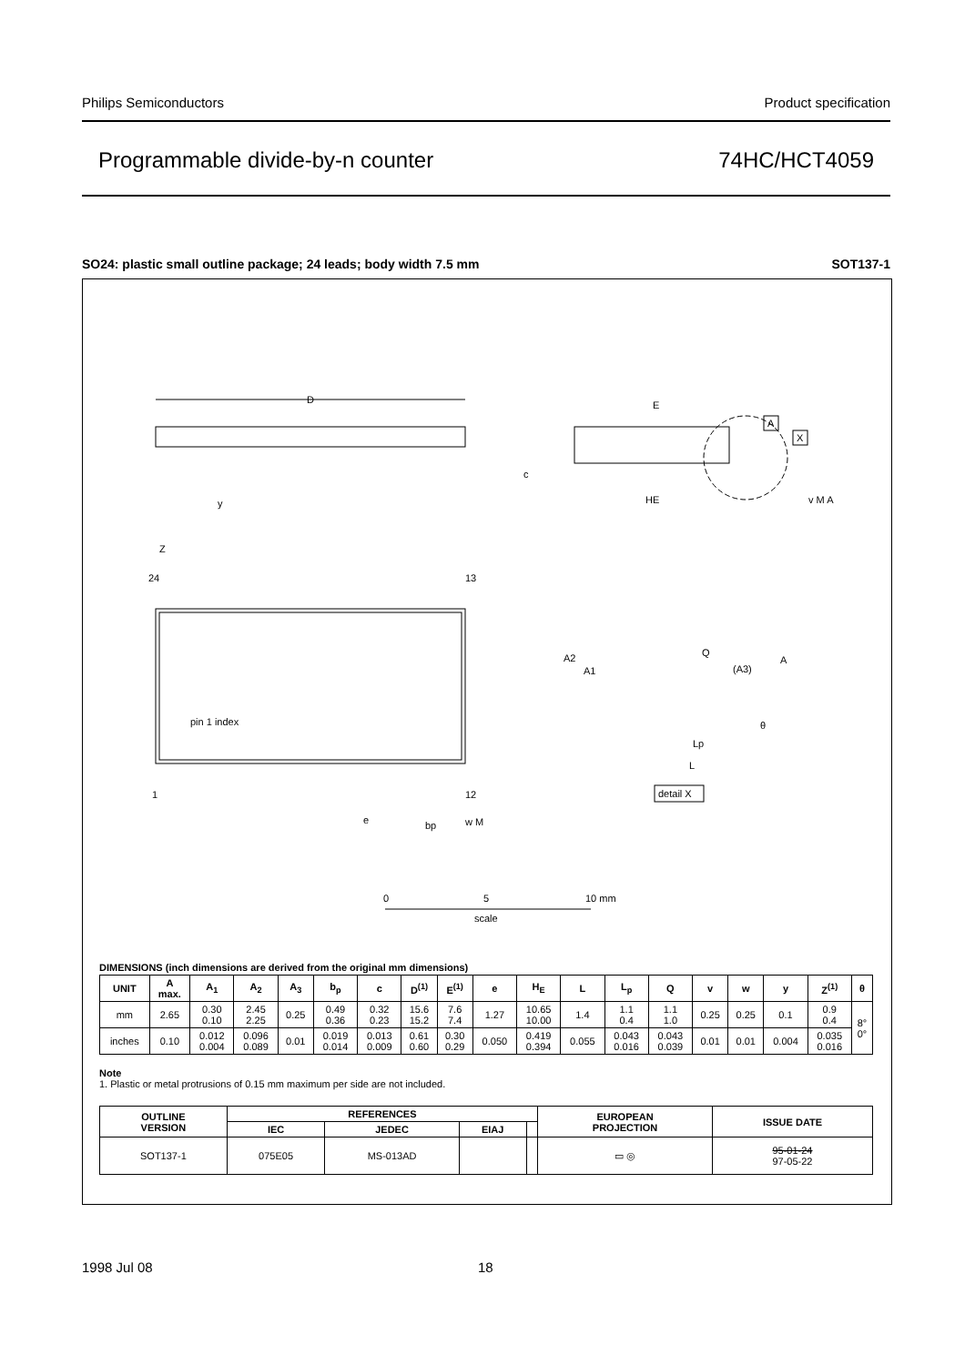Philips Semiconductors Product specification
Programmable divide-by-n counter 74HC/HCT4059
SO24: plastic small outline package; 24 leads; body width 7.5 mm SOT137-1
D
24
13
1
12
pin 1 index
Z
E
HE
c
A
X
v M A
y
A2
A1
Q
(A3)
A
θ
Lp
L
detail X
e
bp
w M
0
5
10 mm
scale
DIMENSIONS (inch dimensions are derived from the original mm dimensions)
| UNIT | A max. | A<sub>1</sub> | A<sub>2</sub> | A<sub>3</sub> | b<sub>p</sub> | c | D<sup>(1)</sup> | E<sup>(1)</sup> | e | H<sub>E</sub> | L | L<sub>p</sub> | Q | v | w | y | Z<sup>(1)</sup> | θ |
| --- | --- | --- | --- | --- | --- | --- | --- | --- | --- | --- | --- | --- | --- | --- | --- | --- | --- | --- |
| mm | 2.65 | 0.30 0.10 | 2.45 2.25 | 0.25 | 0.49 0.36 | 0.32 0.23 | 15.6 15.2 | 7.6 7.4 | 1.27 | 10.65 10.00 | 1.4 | 1.1 0.4 | 1.1 1.0 | 0.25 | 0.25 | 0.1 | 0.9 0.4 | 8° 0° |
| inches | 0.10 | 0.012 0.004 | 0.096 0.089 | 0.01 | 0.019 0.014 | 0.013 0.009 | 0.61 0.60 | 0.30 0.29 | 0.050 | 0.419 0.394 | 0.055 | 0.043 0.016 | 0.043 0.039 | 0.01 | 0.01 | 0.004 | 0.035 0.016 | |
Note
1. Plastic or metal protrusions of 0.15 mm maximum per side are not included.
| OUTLINE VERSION | REFERENCES | | | | EUROPEAN PROJECTION | ISSUE DATE |
| --- | --- | --- | --- | --- | --- | --- |
| | IEC | JEDEC | EIAJ | | | |
| SOT137-1 | 075E05 | MS-013AD | | | ▭ ◎ | 95-01-24 97-05-22 |
1998 Jul 08 18